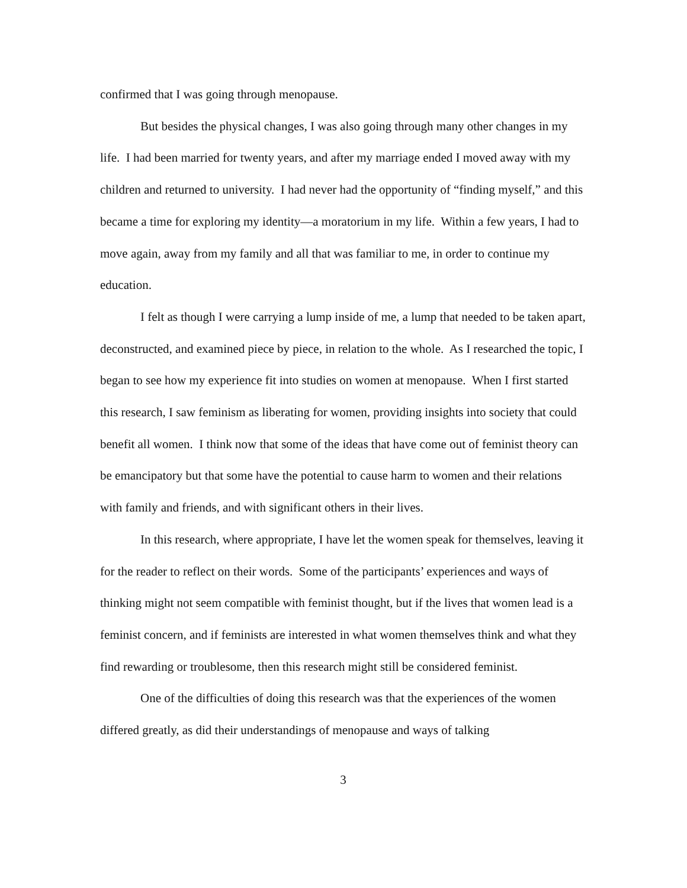confirmed that I was going through menopause.
But besides the physical changes, I was also going through many other changes in my life. I had been married for twenty years, and after my marriage ended I moved away with my children and returned to university. I had never had the opportunity of “finding myself,” and this became a time for exploring my identity—a moratorium in my life. Within a few years, I had to move again, away from my family and all that was familiar to me, in order to continue my education.
I felt as though I were carrying a lump inside of me, a lump that needed to be taken apart, deconstructed, and examined piece by piece, in relation to the whole. As I researched the topic, I began to see how my experience fit into studies on women at menopause. When I first started this research, I saw feminism as liberating for women, providing insights into society that could benefit all women. I think now that some of the ideas that have come out of feminist theory can be emancipatory but that some have the potential to cause harm to women and their relations with family and friends, and with significant others in their lives.
In this research, where appropriate, I have let the women speak for themselves, leaving it for the reader to reflect on their words. Some of the participants’ experiences and ways of thinking might not seem compatible with feminist thought, but if the lives that women lead is a feminist concern, and if feminists are interested in what women themselves think and what they find rewarding or troublesome, then this research might still be considered feminist.
One of the difficulties of doing this research was that the experiences of the women differed greatly, as did their understandings of menopause and ways of talking
3